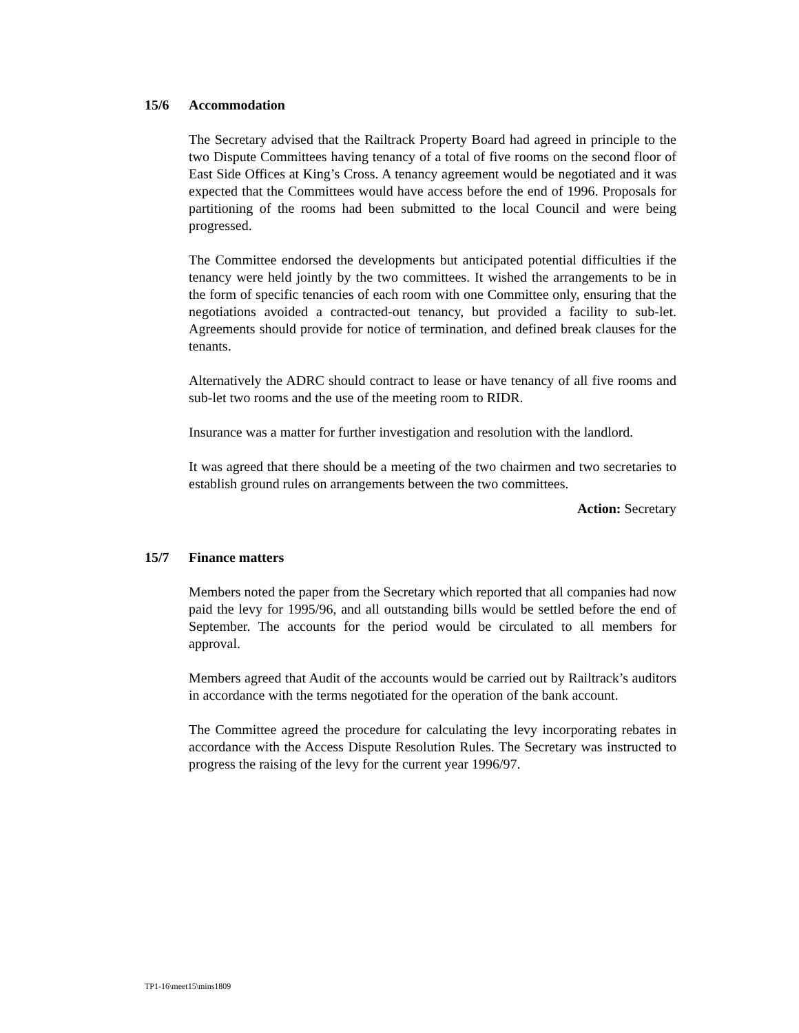15/6 Accommodation
The Secretary advised that the Railtrack Property Board had agreed in principle to the two Dispute Committees having tenancy of a total of five rooms on the second floor of East Side Offices at King’s Cross. A tenancy agreement would be negotiated and it was expected that the Committees would have access before the end of 1996. Proposals for partitioning of the rooms had been submitted to the local Council and were being progressed.
The Committee endorsed the developments but anticipated potential difficulties if the tenancy were held jointly by the two committees. It wished the arrangements to be in the form of specific tenancies of each room with one Committee only, ensuring that the negotiations avoided a contracted-out tenancy, but provided a facility to sub-let. Agreements should provide for notice of termination, and defined break clauses for the tenants.
Alternatively the ADRC should contract to lease or have tenancy of all five rooms and sub-let two rooms and the use of the meeting room to RIDR.
Insurance was a matter for further investigation and resolution with the landlord.
It was agreed that there should be a meeting of the two chairmen and two secretaries to establish ground rules on arrangements between the two committees.
Action: Secretary
15/7 Finance matters
Members noted the paper from the Secretary which reported that all companies had now paid the levy for 1995/96, and all outstanding bills would be settled before the end of September. The accounts for the period would be circulated to all members for approval.
Members agreed that Audit of the accounts would be carried out by Railtrack’s auditors in accordance with the terms negotiated for the operation of the bank account.
The Committee agreed the procedure for calculating the levy incorporating rebates in accordance with the Access Dispute Resolution Rules. The Secretary was instructed to progress the raising of the levy for the current year 1996/97.
TP1-16\meet15\mins1809